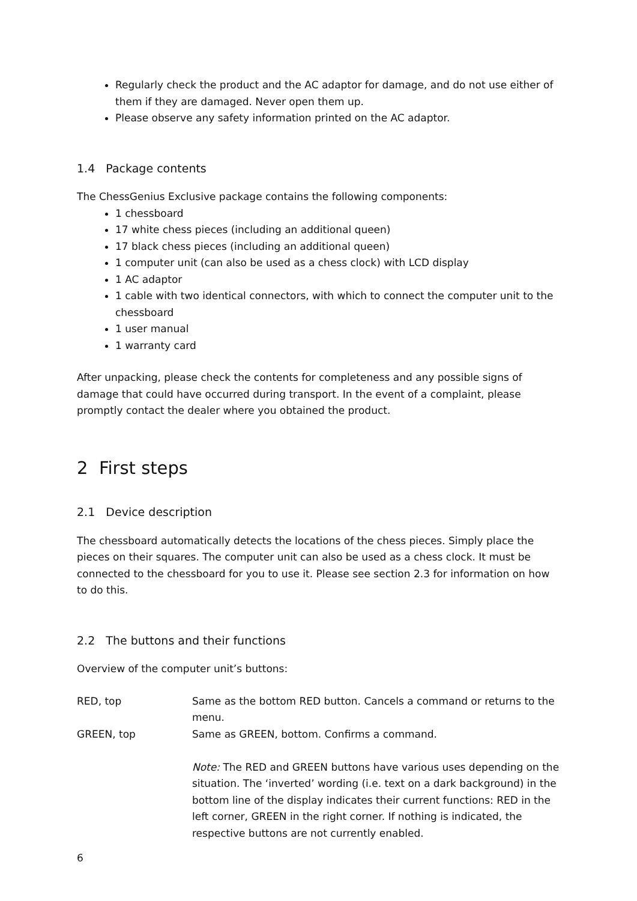Regularly check the product and the AC adaptor for damage, and do not use either of them if they are damaged. Never open them up.
Please observe any safety information printed on the AC adaptor.
1.4 Package contents
The ChessGenius Exclusive package contains the following components:
1 chessboard
17 white chess pieces (including an additional queen)
17 black chess pieces (including an additional queen)
1 computer unit (can also be used as a chess clock) with LCD display
1 AC adaptor
1 cable with two identical connectors, with which to connect the computer unit to the chessboard
1 user manual
1 warranty card
After unpacking, please check the contents for completeness and any possible signs of damage that could have occurred during transport. In the event of a complaint, please promptly contact the dealer where you obtained the product.
2 First steps
2.1 Device description
The chessboard automatically detects the locations of the chess pieces. Simply place the pieces on their squares. The computer unit can also be used as a chess clock. It must be connected to the chessboard for you to use it. Please see section 2.3 for information on how to do this.
2.2 The buttons and their functions
Overview of the computer unit’s buttons:
| RED, top | Same as the bottom RED button. Cancels a command or returns to the menu. |
| GREEN, top | Same as GREEN, bottom. Confirms a command. Note: The RED and GREEN buttons have various uses depending on the situation. The ‘inverted’ wording (i.e. text on a dark background) in the bottom line of the display indicates their current functions: RED in the left corner, GREEN in the right corner. If nothing is indicated, the respective buttons are not currently enabled. |
6